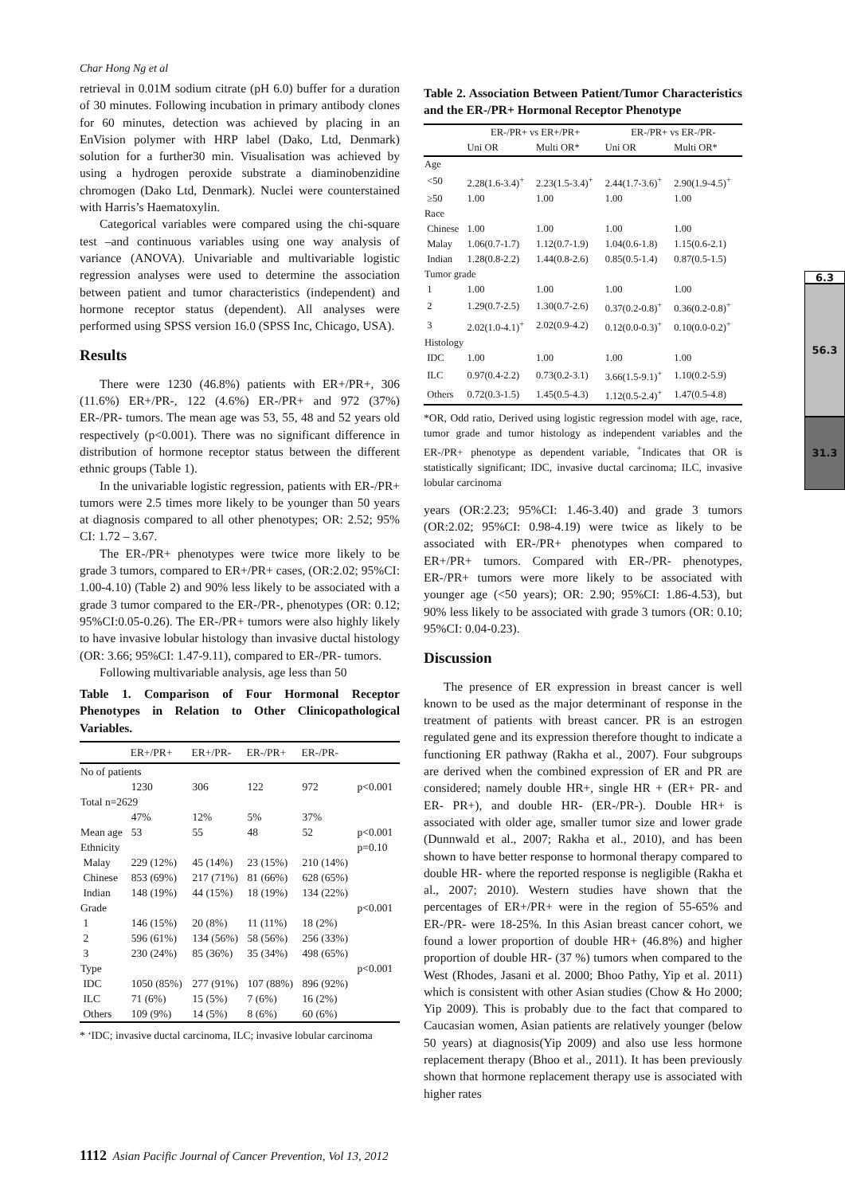Char Hong Ng et al
retrieval in 0.01M sodium citrate (pH 6.0) buffer for a duration of 30 minutes. Following incubation in primary antibody clones for 60 minutes, detection was achieved by placing in an EnVision polymer with HRP label (Dako, Ltd, Denmark) solution for a further30 min. Visualisation was achieved by using a hydrogen peroxide substrate a diaminobenzidine chromogen (Dako Ltd, Denmark). Nuclei were counterstained with Harris’s Haematoxylin.
Categorical variables were compared using the chi-square test –and continuous variables using one way analysis of variance (ANOVA). Univariable and multivariable logistic regression analyses were used to determine the association between patient and tumor characteristics (independent) and hormone receptor status (dependent). All analyses were performed using SPSS version 16.0 (SPSS Inc, Chicago, USA).
Results
There were 1230 (46.8%) patients with ER+/PR+, 306 (11.6%) ER+/PR-, 122 (4.6%) ER-/PR+ and 972 (37%) ER-/PR- tumors. The mean age was 53, 55, 48 and 52 years old respectively (p<0.001). There was no significant difference in distribution of hormone receptor status between the different ethnic groups (Table 1).
In the univariable logistic regression, patients with ER-/PR+ tumors were 2.5 times more likely to be younger than 50 years at diagnosis compared to all other phenotypes; OR: 2.52; 95% CI: 1.72 – 3.67.
The ER-/PR+ phenotypes were twice more likely to be grade 3 tumors, compared to ER+/PR+ cases, (OR:2.02; 95%CI: 1.00-4.10) (Table 2) and 90% less likely to be associated with a grade 3 tumor compared to the ER-/PR-, phenotypes (OR: 0.12; 95%CI:0.05-0.26). The ER-/PR+ tumors were also highly likely to have invasive lobular histology than invasive ductal histology (OR: 3.66; 95%CI: 1.47-9.11), compared to ER-/PR- tumors.
Following multivariable analysis, age less than 50
Table 1. Comparison of Four Hormonal Receptor Phenotypes in Relation to Other Clinicopathological Variables.
| | ER+/PR+ | ER+/PR- | ER-/PR+ | ER-/PR- | |
| --- | --- | --- | --- | --- | --- |
| No of patients | | | | | |
| | 1230 | 306 | 122 | 972 | p<0.001 |
| Total n=2629 | | | | | |
| | 47% | 12% | 5% | 37% | |
| Mean age | 53 | 55 | 48 | 52 | p<0.001 |
| Ethnicity | | | | | p=0.10 |
| Malay | 229 (12%) | 45 (14%) | 23 (15%) | 210 (14%) | |
| Chinese | 853 (69%) | 217 (71%) | 81 (66%) | 628 (65%) | |
| Indian | 148 (19%) | 44 (15%) | 18 (19%) | 134 (22%) | |
| Grade | | | | | p<0.001 |
| 1 | 146 (15%) | 20 (8%) | 11 (11%) | 18 (2%) | |
| 2 | 596 (61%) | 134 (56%) | 58 (56%) | 256 (33%) | |
| 3 | 230 (24%) | 85 (36%) | 35 (34%) | 498 (65%) | |
| Type | | | | | p<0.001 |
| IDC | 1050 (85%) | 277 (91%) | 107 (88%) | 896 (92%) | |
| ILC | 71 (6%) | 15 (5%) | 7 (6%) | 16 (2%) | |
| Others | 109 (9%) | 14 (5%) | 8 (6%) | 60 (6%) | |
* ‘IDC; invasive ductal carcinoma, ILC; invasive lobular carcinoma
Table 2. Association Between Patient/Tumor Characteristics and the ER-/PR+ Hormonal Receptor Phenotype
| | ER-/PR+ vs ER+/PR+ | | ER-/PR+ vs ER-/PR- | |
| --- | --- | --- | --- | --- |
| | Uni OR | Multi OR* | Uni OR | Multi OR* |
| Age | | | | |
| <50 | 2.28(1.6-3.4)<sup>+</sup> | 2.23(1.5-3.4)<sup>+</sup> | 2.44(1.7-3.6)<sup>+</sup> | 2.90(1.9-4.5)<sup>+</sup> |
| ≥50 | 1.00 | 1.00 | 1.00 | 1.00 |
| Race | | | | |
| Chinese | 1.00 | 1.00 | 1.00 | 1.00 |
| Malay | 1.06(0.7-1.7) | 1.12(0.7-1.9) | 1.04(0.6-1.8) | 1.15(0.6-2.1) |
| Indian | 1.28(0.8-2.2) | 1.44(0.8-2.6) | 0.85(0.5-1.4) | 0.87(0.5-1.5) |
| Tumor grade | | | | |
| 1 | 1.00 | 1.00 | 1.00 | 1.00 |
| 2 | 1.29(0.7-2.5) | 1.30(0.7-2.6) | 0.37(0.2-0.8)<sup>+</sup> | 0.36(0.2-0.8)<sup>+</sup> |
| 3 | 2.02(1.0-4.1)<sup>+</sup> | 2.02(0.9-4.2) | 0.12(0.0-0.3)<sup>+</sup> | 0.10(0.0-0.2)<sup>+</sup> |
| Histology | | | | |
| IDC | 1.00 | 1.00 | 1.00 | 1.00 |
| ILC | 0.97(0.4-2.2) | 0.73(0.2-3.1) | 3.66(1.5-9.1)<sup>+</sup> | 1.10(0.2-5.9) |
| Others | 0.72(0.3-1.5) | 1.45(0.5-4.3) | 1.12(0.5-2.4)<sup>+</sup> | 1.47(0.5-4.8) |
*OR, Odd ratio, Derived using logistic regression model with age, race, tumor grade and tumor histology as independent variables and the ER-/PR+ phenotype as dependent variable, <sup>+</sup>Indicates that OR is statistically significant; IDC, invasive ductal carcinoma; ILC, invasive lobular carcinoma
years (OR:2.23; 95%CI: 1.46-3.40) and grade 3 tumors (OR:2.02; 95%CI: 0.98-4.19) were twice as likely to be associated with ER-/PR+ phenotypes when compared to ER+/PR+ tumors. Compared with ER-/PR- phenotypes, ER-/PR+ tumors were more likely to be associated with younger age (<50 years); OR: 2.90; 95%CI: 1.86-4.53), but 90% less likely to be associated with grade 3 tumors (OR: 0.10; 95%CI: 0.04-0.23).
Discussion
The presence of ER expression in breast cancer is well known to be used as the major determinant of response in the treatment of patients with breast cancer. PR is an estrogen regulated gene and its expression therefore thought to indicate a functioning ER pathway (Rakha et al., 2007). Four subgroups are derived when the combined expression of ER and PR are considered; namely double HR+, single HR + (ER+ PR- and ER- PR+), and double HR- (ER-/PR-). Double HR+ is associated with older age, smaller tumor size and lower grade (Dunnwald et al., 2007; Rakha et al., 2010), and has been shown to have better response to hormonal therapy compared to double HR- where the reported response is negligible (Rakha et al., 2007; 2010). Western studies have shown that the percentages of ER+/PR+ were in the region of 55-65% and ER-/PR- were 18-25%. In this Asian breast cancer cohort, we found a lower proportion of double HR+ (46.8%) and higher proportion of double HR- (37 %) tumors when compared to the West (Rhodes, Jasani et al. 2000; Bhoo Pathy, Yip et al. 2011) which is consistent with other Asian studies (Chow & Ho 2000; Yip 2009). This is probably due to the fact that compared to Caucasian women, Asian patients are relatively younger (below 50 years) at diagnosis(Yip 2009) and also use less hormone replacement therapy (Bhoo et al., 2011). It has been previously shown that hormone replacement therapy use is associated with higher rates
1112 Asian Pacific Journal of Cancer Prevention, Vol 13, 2012
6.3
56.3
31.3